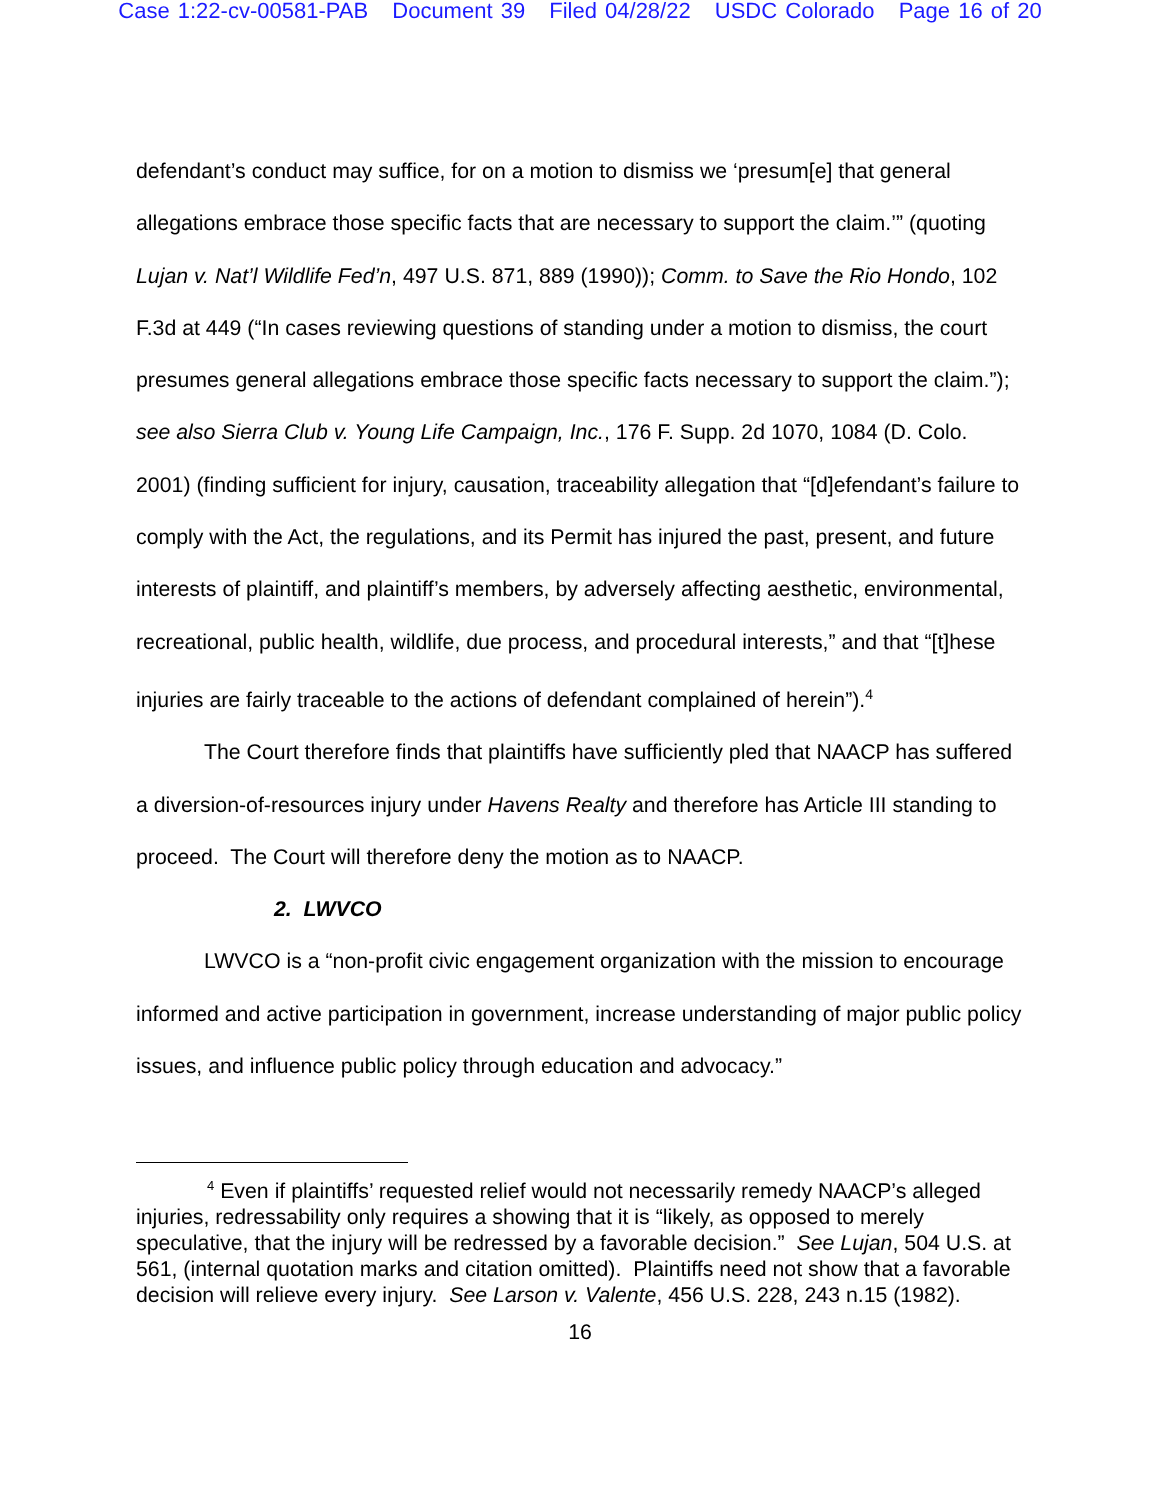Case 1:22-cv-00581-PAB Document 39 Filed 04/28/22 USDC Colorado Page 16 of 20
defendant’s conduct may suffice, for on a motion to dismiss we ‘presum[e] that general allegations embrace those specific facts that are necessary to support the claim.’” (quoting Lujan v. Nat’l Wildlife Fed’n, 497 U.S. 871, 889 (1990)); Comm. to Save the Rio Hondo, 102 F.3d at 449 (“In cases reviewing questions of standing under a motion to dismiss, the court presumes general allegations embrace those specific facts necessary to support the claim.”); see also Sierra Club v. Young Life Campaign, Inc., 176 F. Supp. 2d 1070, 1084 (D. Colo. 2001) (finding sufficient for injury, causation, traceability allegation that “[d]efendant’s failure to comply with the Act, the regulations, and its Permit has injured the past, present, and future interests of plaintiff, and plaintiff’s members, by adversely affecting aesthetic, environmental, recreational, public health, wildlife, due process, and procedural interests,” and that “[t]hese injuries are fairly traceable to the actions of defendant complained of herein”).<sup>4</sup>
The Court therefore finds that plaintiffs have sufficiently pled that NAACP has suffered a diversion-of-resources injury under Havens Realty and therefore has Article III standing to proceed. The Court will therefore deny the motion as to NAACP.
2. LWVCO
LWVCO is a “non-profit civic engagement organization with the mission to encourage informed and active participation in government, increase understanding of major public policy issues, and influence public policy through education and advocacy.”
<sup>4</sup> Even if plaintiffs’ requested relief would not necessarily remedy NAACP’s alleged injuries, redressability only requires a showing that it is “likely, as opposed to merely speculative, that the injury will be redressed by a favorable decision.” See Lujan, 504 U.S. at 561, (internal quotation marks and citation omitted). Plaintiffs need not show that a favorable decision will relieve every injury. See Larson v. Valente, 456 U.S. 228, 243 n.15 (1982).
16